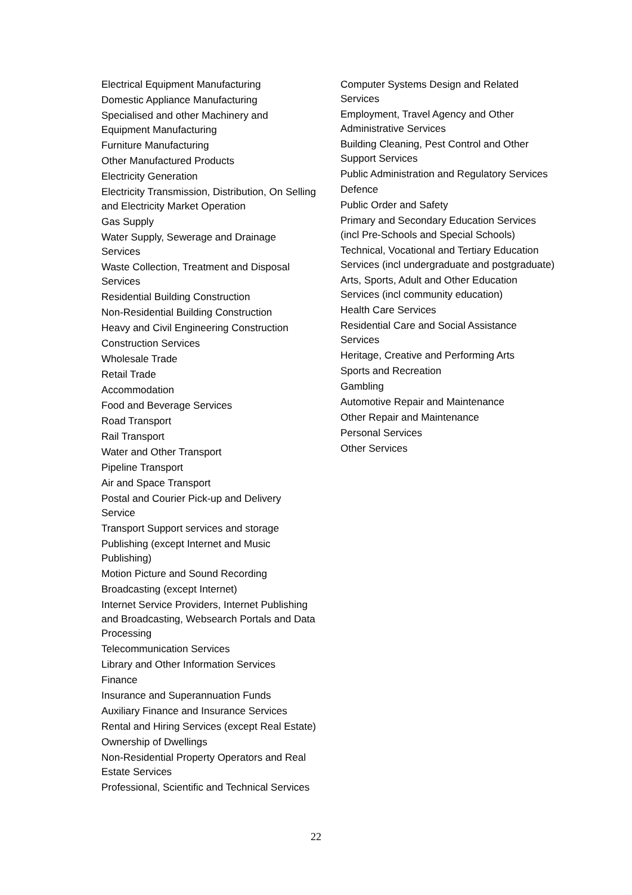Electrical Equipment Manufacturing
Domestic Appliance Manufacturing
Specialised and other Machinery and Equipment Manufacturing
Furniture Manufacturing
Other Manufactured Products
Electricity Generation
Electricity Transmission, Distribution, On Selling and Electricity Market Operation
Gas Supply
Water Supply, Sewerage and Drainage Services
Waste Collection, Treatment and Disposal Services
Residential Building Construction
Non-Residential Building Construction
Heavy and Civil Engineering Construction
Construction Services
Wholesale Trade
Retail Trade
Accommodation
Food and Beverage Services
Road Transport
Rail Transport
Water and Other Transport
Pipeline Transport
Air and Space Transport
Postal and Courier Pick-up and Delivery Service
Transport Support services and storage
Publishing (except Internet and Music Publishing)
Motion Picture and Sound Recording
Broadcasting (except Internet)
Internet Service Providers, Internet Publishing and Broadcasting, Websearch Portals and Data Processing
Telecommunication Services
Library and Other Information Services
Finance
Insurance and Superannuation Funds
Auxiliary Finance and Insurance Services
Rental and Hiring Services (except Real Estate)
Ownership of Dwellings
Non-Residential Property Operators and Real Estate Services
Professional, Scientific and Technical Services
Computer Systems Design and Related Services
Employment, Travel Agency and Other Administrative Services
Building Cleaning, Pest Control and Other Support Services
Public Administration and Regulatory Services
Defence
Public Order and Safety
Primary and Secondary Education Services (incl Pre-Schools and Special Schools)
Technical, Vocational and Tertiary Education Services (incl undergraduate and postgraduate)
Arts, Sports, Adult and Other Education Services (incl community education)
Health Care Services
Residential Care and Social Assistance Services
Heritage, Creative and Performing Arts
Sports and Recreation
Gambling
Automotive Repair and Maintenance
Other Repair and Maintenance
Personal Services
Other Services
22